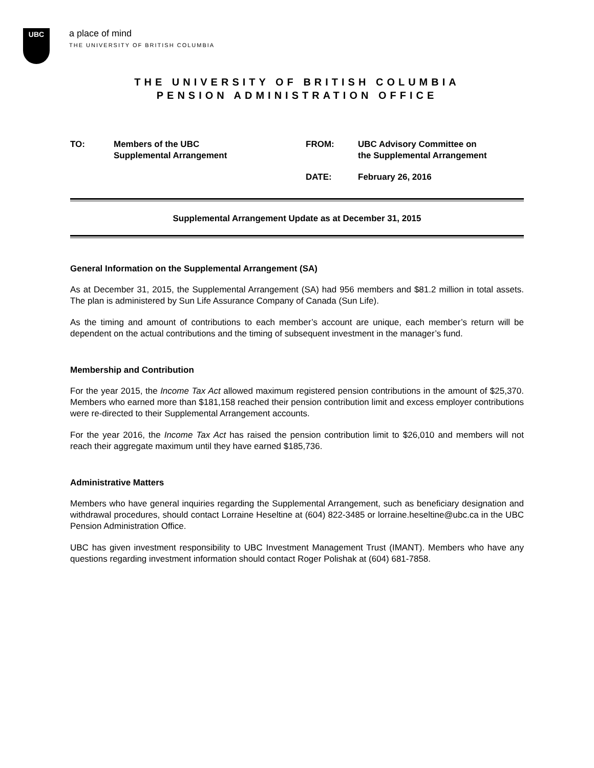UBC
a place of mind
THE UNIVERSITY OF BRITISH COLUMBIA
THE UNIVERSITY OF BRITISH COLUMBIA
PENSION ADMINISTRATION OFFICE
TO:
Members of the UBC
Supplemental Arrangement
FROM:
UBC Advisory Committee on
the Supplemental Arrangement
DATE:
February 26, 2016
Supplemental Arrangement Update as at December 31, 2015
General Information on the Supplemental Arrangement (SA)
As at December 31, 2015, the Supplemental Arrangement (SA) had 956 members and $81.2 million in total assets. The plan is administered by Sun Life Assurance Company of Canada (Sun Life).
As the timing and amount of contributions to each member’s account are unique, each member’s return will be dependent on the actual contributions and the timing of subsequent investment in the manager’s fund.
Membership and Contribution
For the year 2015, the Income Tax Act allowed maximum registered pension contributions in the amount of $25,370. Members who earned more than $181,158 reached their pension contribution limit and excess employer contributions were re-directed to their Supplemental Arrangement accounts.
For the year 2016, the Income Tax Act has raised the pension contribution limit to $26,010 and members will not reach their aggregate maximum until they have earned $185,736.
Administrative Matters
Members who have general inquiries regarding the Supplemental Arrangement, such as beneficiary designation and withdrawal procedures, should contact Lorraine Heseltine at (604) 822-3485 or lorraine.heseltine@ubc.ca in the UBC Pension Administration Office.
UBC has given investment responsibility to UBC Investment Management Trust (IMANT). Members who have any questions regarding investment information should contact Roger Polishak at (604) 681-7858.